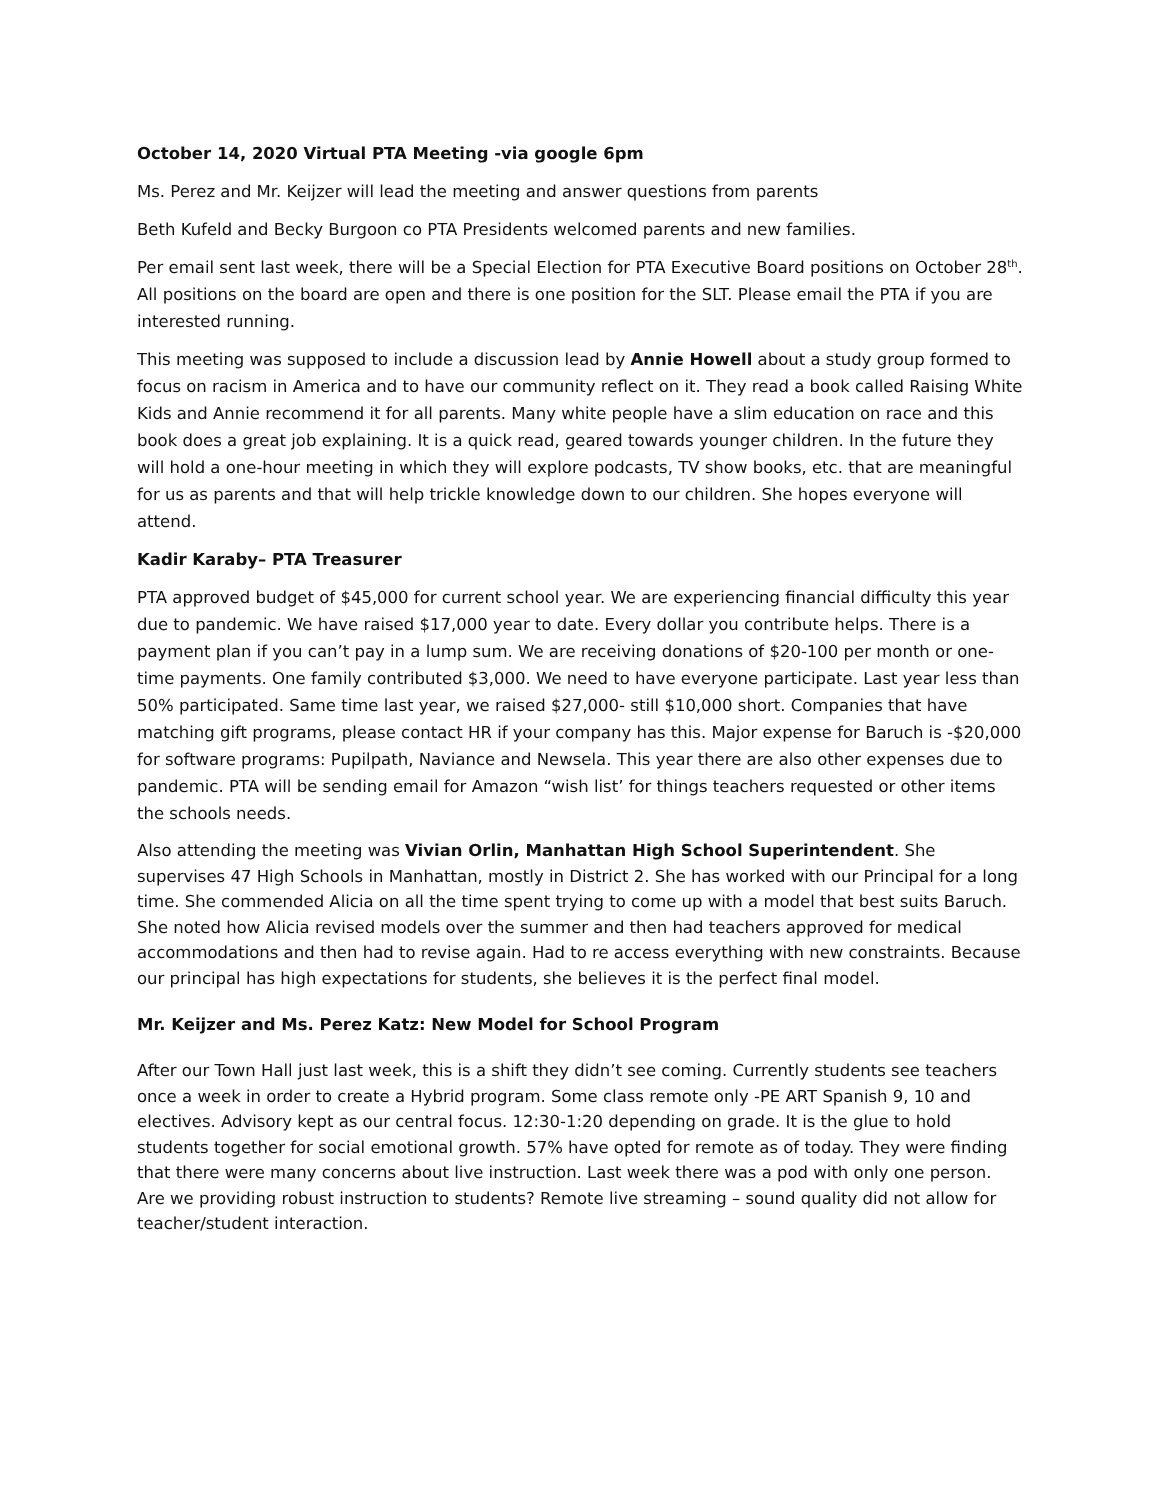October 14, 2020 Virtual PTA Meeting -via google 6pm
Ms. Perez and Mr. Keijzer will lead the meeting and answer questions from parents
Beth Kufeld and Becky Burgoon co PTA Presidents welcomed parents and new families.
Per email sent last week, there will be a Special Election for PTA Executive Board positions on October 28<sup>th</sup>. All positions on the board are open and there is one position for the SLT. Please email the PTA if you are interested running.
This meeting was supposed to include a discussion lead by Annie Howell about a study group formed to focus on racism in America and to have our community reflect on it. They read a book called Raising White Kids and Annie recommend it for all parents. Many white people have a slim education on race and this book does a great job explaining. It is a quick read, geared towards younger children. In the future they will hold a one-hour meeting in which they will explore podcasts, TV show books, etc. that are meaningful for us as parents and that will help trickle knowledge down to our children. She hopes everyone will attend.
Kadir Karaby– PTA Treasurer
PTA approved budget of $45,000 for current school year. We are experiencing financial difficulty this year due to pandemic. We have raised $17,000 year to date. Every dollar you contribute helps. There is a payment plan if you can’t pay in a lump sum. We are receiving donations of $20-100 per month or one-time payments. One family contributed $3,000. We need to have everyone participate. Last year less than 50% participated. Same time last year, we raised $27,000- still $10,000 short. Companies that have matching gift programs, please contact HR if your company has this. Major expense for Baruch is -$20,000 for software programs: Pupilpath, Naviance and Newsela. This year there are also other expenses due to pandemic. PTA will be sending email for Amazon “wish list’ for things teachers requested or other items the schools needs.
Also attending the meeting was Vivian Orlin, Manhattan High School Superintendent. She supervises 47 High Schools in Manhattan, mostly in District 2. She has worked with our Principal for a long time. She commended Alicia on all the time spent trying to come up with a model that best suits Baruch. She noted how Alicia revised models over the summer and then had teachers approved for medical accommodations and then had to revise again. Had to re access everything with new constraints. Because our principal has high expectations for students, she believes it is the perfect final model.
Mr. Keijzer and Ms. Perez Katz: New Model for School Program
After our Town Hall just last week, this is a shift they didn’t see coming. Currently students see teachers once a week in order to create a Hybrid program. Some class remote only -PE ART Spanish 9, 10 and electives. Advisory kept as our central focus. 12:30-1:20 depending on grade. It is the glue to hold students together for social emotional growth. 57% have opted for remote as of today. They were finding that there were many concerns about live instruction. Last week there was a pod with only one person. Are we providing robust instruction to students? Remote live streaming – sound quality did not allow for teacher/student interaction.